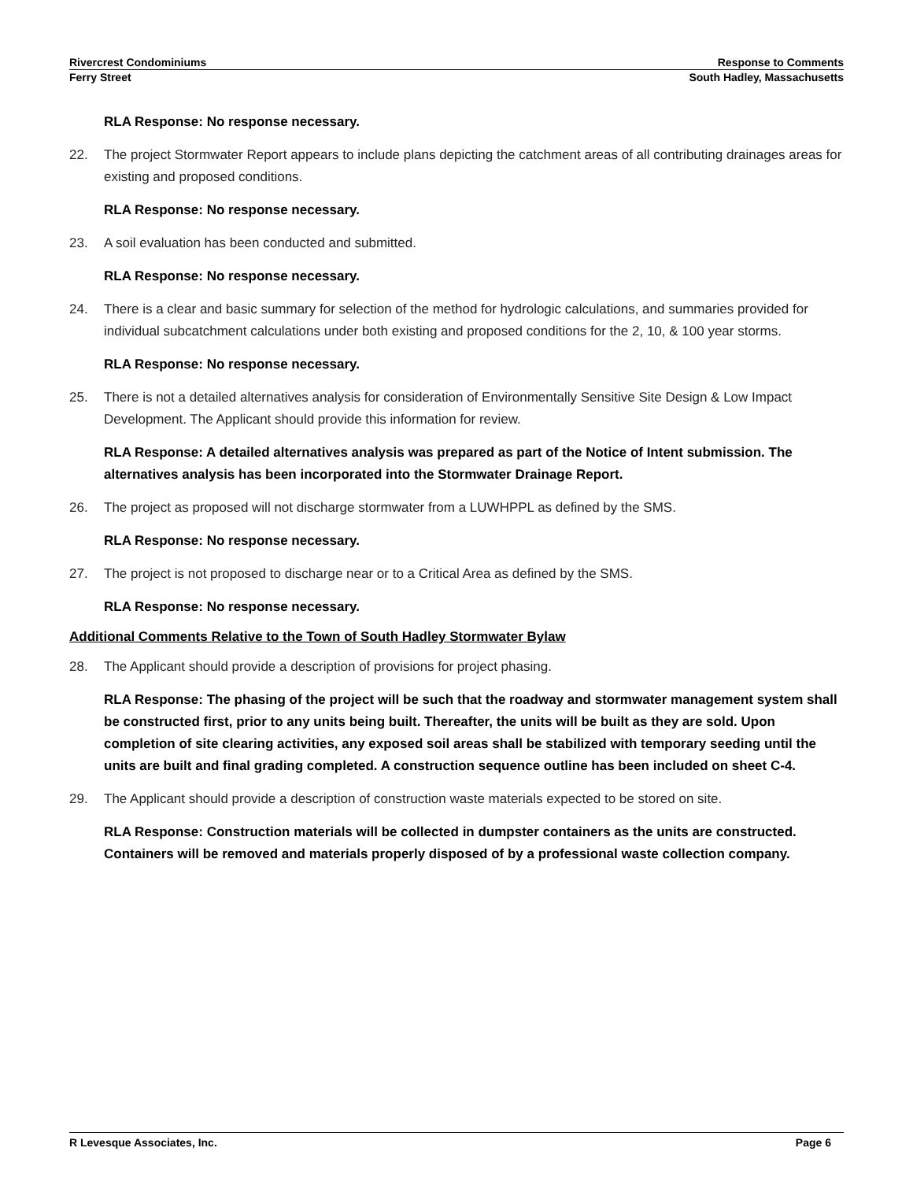Rivercrest Condominiums Response to Comments
Ferry Street South Hadley, Massachusetts
RLA Response: No response necessary.
22. The project Stormwater Report appears to include plans depicting the catchment areas of all contributing drainages areas for existing and proposed conditions.
RLA Response: No response necessary.
23. A soil evaluation has been conducted and submitted.
RLA Response: No response necessary.
24. There is a clear and basic summary for selection of the method for hydrologic calculations, and summaries provided for individual subcatchment calculations under both existing and proposed conditions for the 2, 10, & 100 year storms.
RLA Response: No response necessary.
25. There is not a detailed alternatives analysis for consideration of Environmentally Sensitive Site Design & Low Impact Development. The Applicant should provide this information for review.
RLA Response: A detailed alternatives analysis was prepared as part of the Notice of Intent submission. The alternatives analysis has been incorporated into the Stormwater Drainage Report.
26. The project as proposed will not discharge stormwater from a LUWHPPL as defined by the SMS.
RLA Response: No response necessary.
27. The project is not proposed to discharge near or to a Critical Area as defined by the SMS.
RLA Response: No response necessary.
Additional Comments Relative to the Town of South Hadley Stormwater Bylaw
28. The Applicant should provide a description of provisions for project phasing.
RLA Response: The phasing of the project will be such that the roadway and stormwater management system shall be constructed first, prior to any units being built. Thereafter, the units will be built as they are sold. Upon completion of site clearing activities, any exposed soil areas shall be stabilized with temporary seeding until the units are built and final grading completed. A construction sequence outline has been included on sheet C-4.
29. The Applicant should provide a description of construction waste materials expected to be stored on site.
RLA Response: Construction materials will be collected in dumpster containers as the units are constructed. Containers will be removed and materials properly disposed of by a professional waste collection company.
R Levesque Associates, Inc. Page 6